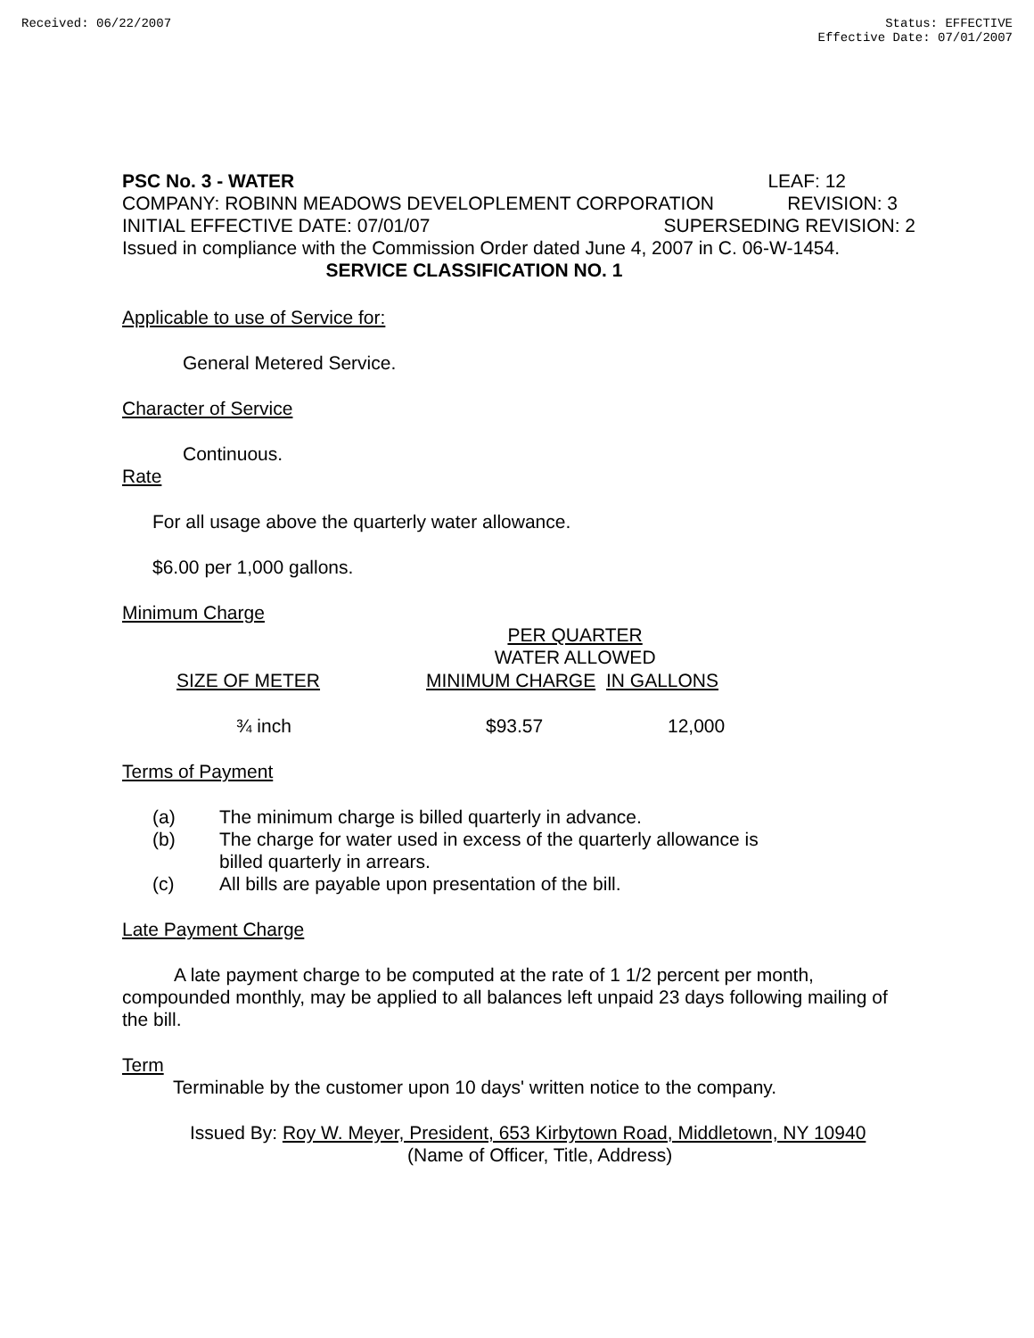Received: 06/22/2007 Status: EFFECTIVE
Effective Date: 07/01/2007
PSC No. 3 - WATER LEAF: 12
COMPANY: ROBINN MEADOWS DEVELOPLEMENT CORPORATION REVISION: 3
INITIAL EFFECTIVE DATE: 07/01/07 SUPERSEDING REVISION: 2
Issued in compliance with the Commission Order dated June 4, 2007 in C. 06-W-1454.
SERVICE CLASSIFICATION NO. 1
Applicable to use of Service for:
General Metered Service.
Character of Service
Continuous.
Rate
For all usage above the quarterly water allowance.
$6.00 per 1,000 gallons.
Minimum Charge
| | PER QUARTER | |
| | WATER ALLOWED | |
| SIZE OF METER | MINIMUM CHARGE | IN GALLONS |
| ¾ inch | $93.57 | 12,000 |
Terms of Payment
(a) The minimum charge is billed quarterly in advance.
(b) The charge for water used in excess of the quarterly allowance is
billed quarterly in arrears.
(c) All bills are payable upon presentation of the bill.
Late Payment Charge
A late payment charge to be computed at the rate of 1 1/2 percent per month, compounded monthly, may be applied to all balances left unpaid 23 days following mailing of the bill.
Term
Terminable by the customer upon 10 days' written notice to the company.
Issued By: Roy W. Meyer, President, 653 Kirbytown Road, Middletown, NY 10940
(Name of Officer, Title, Address)